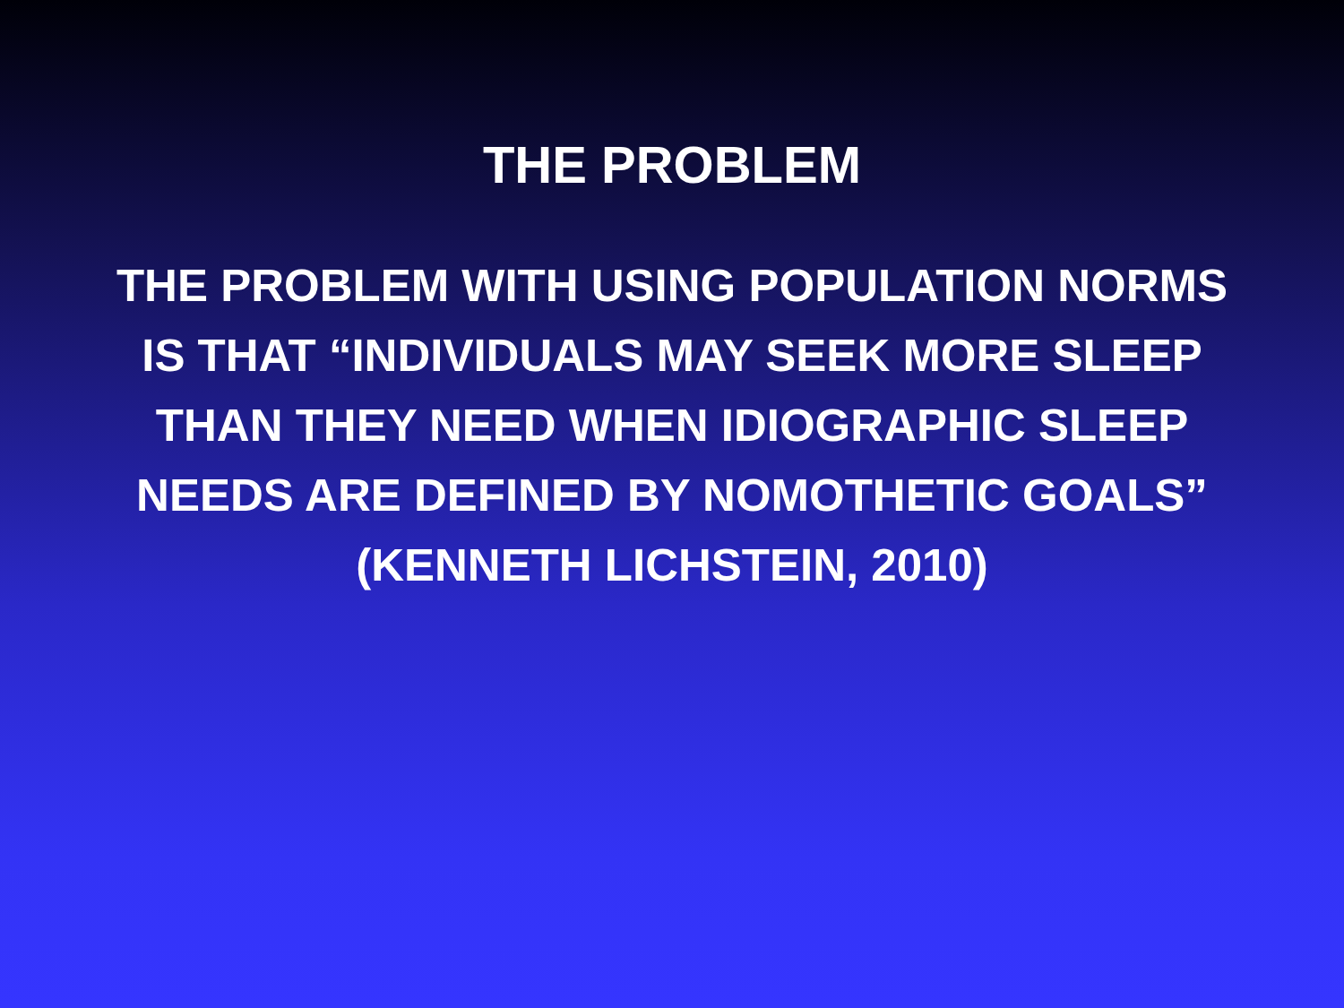THE PROBLEM
THE PROBLEM WITH USING POPULATION NORMS
IS THAT “INDIVIDUALS MAY SEEK MORE SLEEP
THAN THEY NEED WHEN IDIOGRAPHIC SLEEP
NEEDS ARE DEFINED BY NOMOTHETIC GOALS”
(KENNETH LICHSTEIN, 2010)